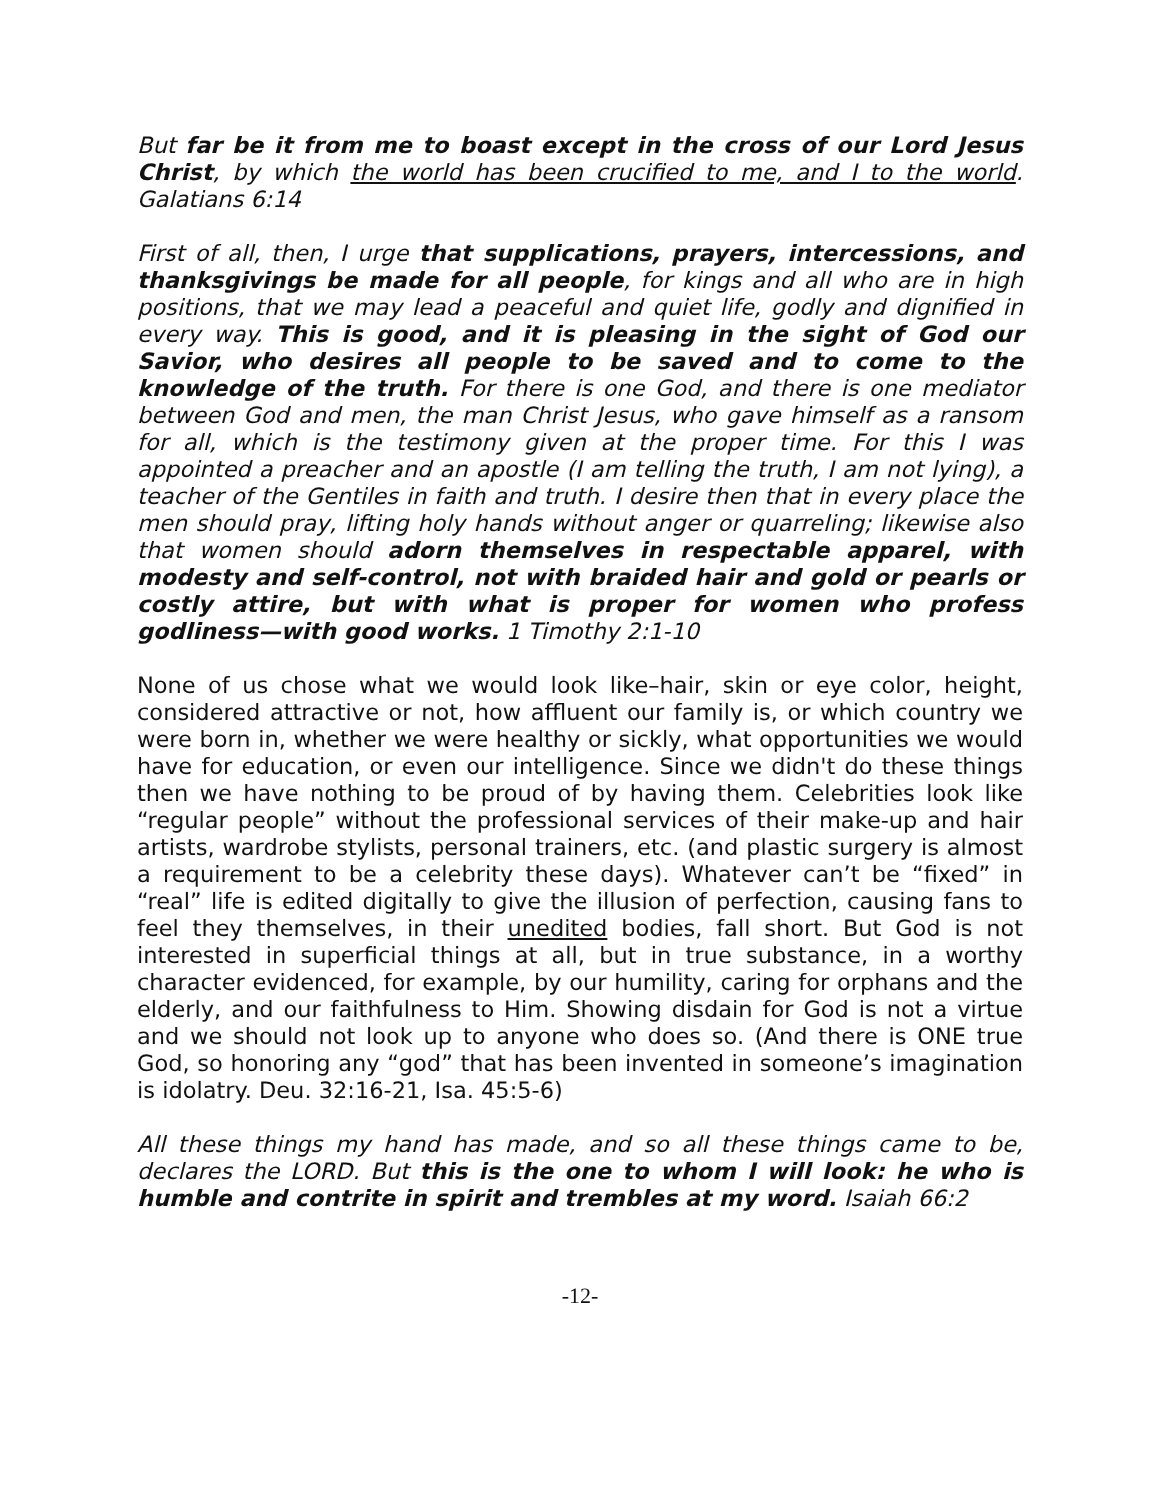But far be it from me to boast except in the cross of our Lord Jesus Christ, by which the world has been crucified to me, and I to the world. Galatians 6:14
First of all, then, I urge that supplications, prayers, intercessions, and thanksgivings be made for all people, for kings and all who are in high positions, that we may lead a peaceful and quiet life, godly and dignified in every way. This is good, and it is pleasing in the sight of God our Savior, who desires all people to be saved and to come to the knowledge of the truth. For there is one God, and there is one mediator between God and men, the man Christ Jesus, who gave himself as a ransom for all, which is the testimony given at the proper time. For this I was appointed a preacher and an apostle (I am telling the truth, I am not lying), a teacher of the Gentiles in faith and truth. I desire then that in every place the men should pray, lifting holy hands without anger or quarreling; likewise also that women should adorn themselves in respectable apparel, with modesty and self-control, not with braided hair and gold or pearls or costly attire, but with what is proper for women who profess godliness—with good works. 1 Timothy 2:1-10
None of us chose what we would look like–hair, skin or eye color, height, considered attractive or not, how affluent our family is, or which country we were born in, whether we were healthy or sickly, what opportunities we would have for education, or even our intelligence. Since we didn't do these things then we have nothing to be proud of by having them. Celebrities look like “regular people” without the professional services of their make-up and hair artists, wardrobe stylists, personal trainers, etc. (and plastic surgery is almost a requirement to be a celebrity these days). Whatever can’t be “fixed” in “real” life is edited digitally to give the illusion of perfection, causing fans to feel they themselves, in their unedited bodies, fall short. But God is not interested in superficial things at all, but in true substance, in a worthy character evidenced, for example, by our humility, caring for orphans and the elderly, and our faithfulness to Him. Showing disdain for God is not a virtue and we should not look up to anyone who does so. (And there is ONE true God, so honoring any “god” that has been invented in someone’s imagination is idolatry. Deu. 32:16-21, Isa. 45:5-6)
All these things my hand has made, and so all these things came to be, declares the LORD. But this is the one to whom I will look: he who is humble and contrite in spirit and trembles at my word. Isaiah 66:2
-12-